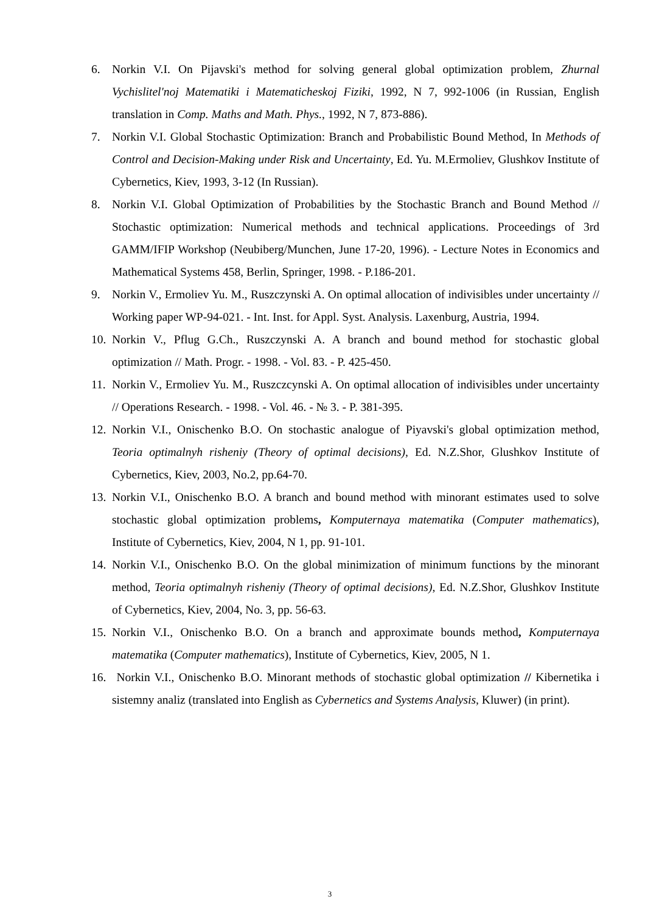6. Norkin V.I. On Pijavski's method for solving general global optimization problem, Zhurnal Vychislitel'noj Matematiki i Matematicheskoj Fiziki, 1992, N 7, 992-1006 (in Russian, English translation in Comp. Maths and Math. Phys., 1992, N 7, 873-886).
7. Norkin V.I. Global Stochastic Optimization: Branch and Probabilistic Bound Method, In Methods of Control and Decision-Making under Risk and Uncertainty, Ed. Yu. M.Ermoliev, Glushkov Institute of Cybernetics, Kiev, 1993, 3-12 (In Russian).
8. Norkin V.I. Global Optimization of Probabilities by the Stochastic Branch and Bound Method // Stochastic optimization: Numerical methods and technical applications. Proceedings of 3rd GAMM/IFIP Workshop (Neubiberg/Munchen, June 17-20, 1996). - Lecture Notes in Economics and Mathematical Systems 458, Berlin, Springer, 1998. - P.186-201.
9. Norkin V., Ermoliev Yu. M., Ruszczynski A. On optimal allocation of indivisibles under uncertainty // Working paper WP-94-021. - Int. Inst. for Appl. Syst. Analysis. Laxenburg, Austria, 1994.
10. Norkin V., Pflug G.Ch., Ruszczynski A. A branch and bound method for stochastic global optimization // Math. Progr. - 1998. - Vol. 83. - P. 425-450.
11. Norkin V., Ermoliev Yu. M., Ruszczcynski A. On optimal allocation of indivisibles under uncertainty // Operations Research. - 1998. - Vol. 46. - № 3. - P. 381-395.
12. Norkin V.I., Onischenko B.O. On stochastic analogue of Piyavski's global optimization method, Teoria optimalnyh risheniy (Theory of optimal decisions), Ed. N.Z.Shor, Glushkov Institute of Cybernetics, Kiev, 2003, No.2, pp.64-70.
13. Norkin V.I., Onischenko B.O. A branch and bound method with minorant estimates used to solve stochastic global optimization problems, Komputernaya matematika (Computer mathematics), Institute of Cybernetics, Kiev, 2004, N 1, pp. 91-101.
14. Norkin V.I., Onischenko B.O. On the global minimization of minimum functions by the minorant method, Teoria optimalnyh risheniy (Theory of optimal decisions), Ed. N.Z.Shor, Glushkov Institute of Cybernetics, Kiev, 2004, No. 3, pp. 56-63.
15. Norkin V.I., Onischenko B.O. On a branch and approximate bounds method, Komputernaya matematika (Computer mathematics), Institute of Cybernetics, Kiev, 2005, N 1.
16. Norkin V.I., Onischenko B.O. Minorant methods of stochastic global optimization // Kibernetika i sistemny analiz (translated into English as Cybernetics and Systems Analysis, Kluwer) (in print).
3